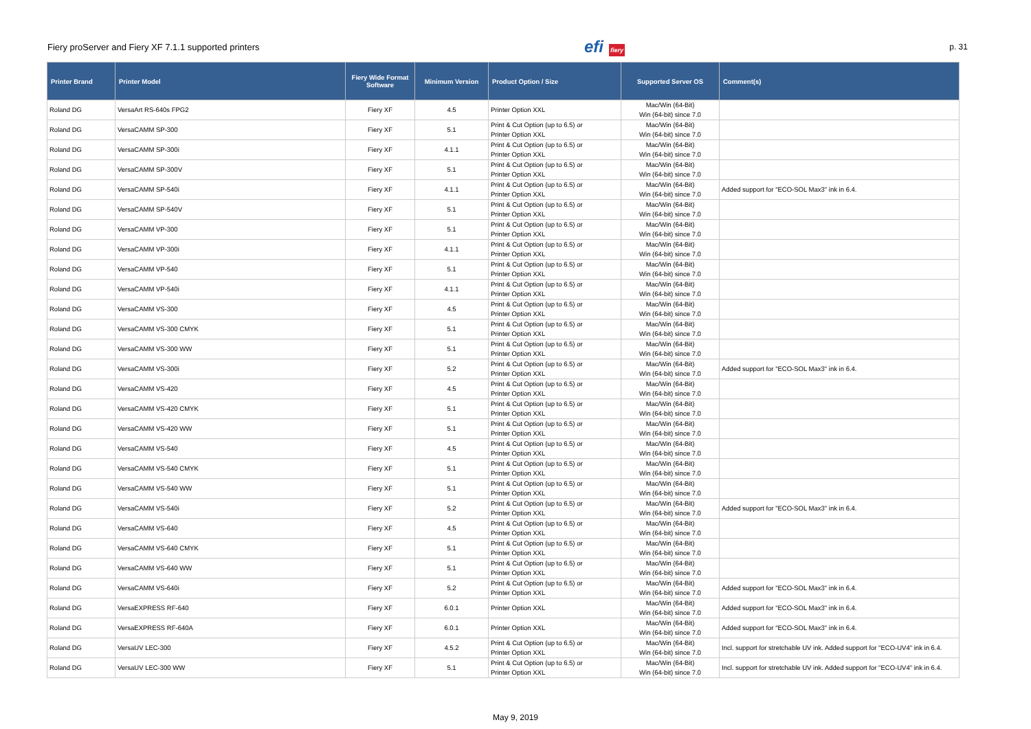Fiery proServer and Fiery XF 7.1.1 supported printers
efi fiery
p. 31
| Printer Brand | Printer Model | Fiery Wide Format Software | Minimum Version | Product Option / Size | Supported Server OS | Comment(s) |
| --- | --- | --- | --- | --- | --- | --- |
| Roland DG | VersaArt RS-640s FPG2 | Fiery XF | 4.5 | Printer Option XXL | Mac/Win (64-Bit) Win (64-bit) since 7.0 | |
| Roland DG | VersaCAMM SP-300 | Fiery XF | 5.1 | Print & Cut Option (up to 6.5) or Printer Option XXL | Mac/Win (64-Bit) Win (64-bit) since 7.0 | |
| Roland DG | VersaCAMM SP-300i | Fiery XF | 4.1.1 | Print & Cut Option (up to 6.5) or Printer Option XXL | Mac/Win (64-Bit) Win (64-bit) since 7.0 | |
| Roland DG | VersaCAMM SP-300V | Fiery XF | 5.1 | Print & Cut Option (up to 6.5) or Printer Option XXL | Mac/Win (64-Bit) Win (64-bit) since 7.0 | |
| Roland DG | VersaCAMM SP-540i | Fiery XF | 4.1.1 | Print & Cut Option (up to 6.5) or Printer Option XXL | Mac/Win (64-Bit) Win (64-bit) since 7.0 | Added support for "ECO-SOL Max3" ink in 6.4. |
| Roland DG | VersaCAMM SP-540V | Fiery XF | 5.1 | Print & Cut Option (up to 6.5) or Printer Option XXL | Mac/Win (64-Bit) Win (64-bit) since 7.0 | |
| Roland DG | VersaCAMM VP-300 | Fiery XF | 5.1 | Print & Cut Option (up to 6.5) or Printer Option XXL | Mac/Win (64-Bit) Win (64-bit) since 7.0 | |
| Roland DG | VersaCAMM VP-300i | Fiery XF | 4.1.1 | Print & Cut Option (up to 6.5) or Printer Option XXL | Mac/Win (64-Bit) Win (64-bit) since 7.0 | |
| Roland DG | VersaCAMM VP-540 | Fiery XF | 5.1 | Print & Cut Option (up to 6.5) or Printer Option XXL | Mac/Win (64-Bit) Win (64-bit) since 7.0 | |
| Roland DG | VersaCAMM VP-540i | Fiery XF | 4.1.1 | Print & Cut Option (up to 6.5) or Printer Option XXL | Mac/Win (64-Bit) Win (64-bit) since 7.0 | |
| Roland DG | VersaCAMM VS-300 | Fiery XF | 4.5 | Print & Cut Option (up to 6.5) or Printer Option XXL | Mac/Win (64-Bit) Win (64-bit) since 7.0 | |
| Roland DG | VersaCAMM VS-300 CMYK | Fiery XF | 5.1 | Print & Cut Option (up to 6.5) or Printer Option XXL | Mac/Win (64-Bit) Win (64-bit) since 7.0 | |
| Roland DG | VersaCAMM VS-300 WW | Fiery XF | 5.1 | Print & Cut Option (up to 6.5) or Printer Option XXL | Mac/Win (64-Bit) Win (64-bit) since 7.0 | |
| Roland DG | VersaCAMM VS-300i | Fiery XF | 5.2 | Print & Cut Option (up to 6.5) or Printer Option XXL | Mac/Win (64-Bit) Win (64-bit) since 7.0 | Added support for "ECO-SOL Max3" ink in 6.4. |
| Roland DG | VersaCAMM VS-420 | Fiery XF | 4.5 | Print & Cut Option (up to 6.5) or Printer Option XXL | Mac/Win (64-Bit) Win (64-bit) since 7.0 | |
| Roland DG | VersaCAMM VS-420 CMYK | Fiery XF | 5.1 | Print & Cut Option (up to 6.5) or Printer Option XXL | Mac/Win (64-Bit) Win (64-bit) since 7.0 | |
| Roland DG | VersaCAMM VS-420 WW | Fiery XF | 5.1 | Print & Cut Option (up to 6.5) or Printer Option XXL | Mac/Win (64-Bit) Win (64-bit) since 7.0 | |
| Roland DG | VersaCAMM VS-540 | Fiery XF | 4.5 | Print & Cut Option (up to 6.5) or Printer Option XXL | Mac/Win (64-Bit) Win (64-bit) since 7.0 | |
| Roland DG | VersaCAMM VS-540 CMYK | Fiery XF | 5.1 | Print & Cut Option (up to 6.5) or Printer Option XXL | Mac/Win (64-Bit) Win (64-bit) since 7.0 | |
| Roland DG | VersaCAMM VS-540 WW | Fiery XF | 5.1 | Print & Cut Option (up to 6.5) or Printer Option XXL | Mac/Win (64-Bit) Win (64-bit) since 7.0 | |
| Roland DG | VersaCAMM VS-540i | Fiery XF | 5.2 | Print & Cut Option (up to 6.5) or Printer Option XXL | Mac/Win (64-Bit) Win (64-bit) since 7.0 | Added support for "ECO-SOL Max3" ink in 6.4. |
| Roland DG | VersaCAMM VS-640 | Fiery XF | 4.5 | Print & Cut Option (up to 6.5) or Printer Option XXL | Mac/Win (64-Bit) Win (64-bit) since 7.0 | |
| Roland DG | VersaCAMM VS-640 CMYK | Fiery XF | 5.1 | Print & Cut Option (up to 6.5) or Printer Option XXL | Mac/Win (64-Bit) Win (64-bit) since 7.0 | |
| Roland DG | VersaCAMM VS-640 WW | Fiery XF | 5.1 | Print & Cut Option (up to 6.5) or Printer Option XXL | Mac/Win (64-Bit) Win (64-bit) since 7.0 | |
| Roland DG | VersaCAMM VS-640i | Fiery XF | 5.2 | Print & Cut Option (up to 6.5) or Printer Option XXL | Mac/Win (64-Bit) Win (64-bit) since 7.0 | Added support for "ECO-SOL Max3" ink in 6.4. |
| Roland DG | VersaEXPRESS RF-640 | Fiery XF | 6.0.1 | Printer Option XXL | Mac/Win (64-Bit) Win (64-bit) since 7.0 | Added support for "ECO-SOL Max3" ink in 6.4. |
| Roland DG | VersaEXPRESS RF-640A | Fiery XF | 6.0.1 | Printer Option XXL | Mac/Win (64-Bit) Win (64-bit) since 7.0 | Added support for "ECO-SOL Max3" ink in 6.4. |
| Roland DG | VersaUV LEC-300 | Fiery XF | 4.5.2 | Print & Cut Option (up to 6.5) or Printer Option XXL | Mac/Win (64-Bit) Win (64-bit) since 7.0 | Incl. support for stretchable UV ink. Added support for "ECO-UV4" ink in 6.4. |
| Roland DG | VersaUV LEC-300 WW | Fiery XF | 5.1 | Print & Cut Option (up to 6.5) or Printer Option XXL | Mac/Win (64-Bit) Win (64-bit) since 7.0 | Incl. support for stretchable UV ink. Added support for "ECO-UV4" ink in 6.4. |
May 9, 2019